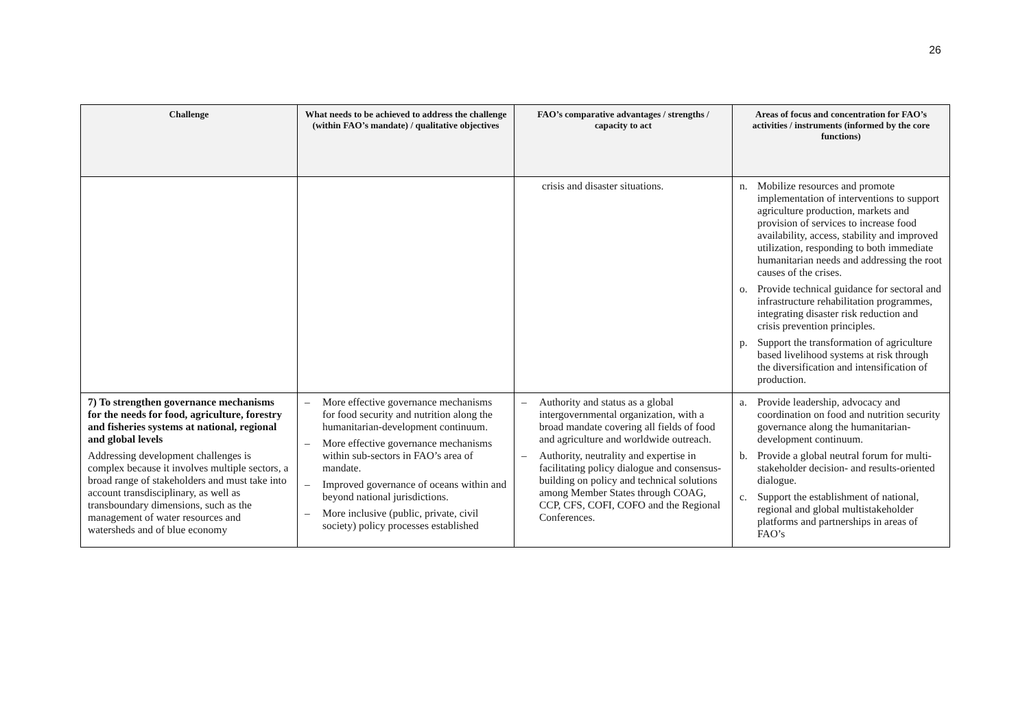26
| Challenge | What needs to be achieved to address the challenge (within FAO’s mandate) / qualitative objectives | FAO’s comparative advantages / strengths / capacity to act | Areas of focus and concentration for FAO’s activities / instruments (informed by the core functions) |
| --- | --- | --- | --- |
| | | crisis and disaster situations. | n. Mobilize resources and promote implementation of interventions to support agriculture production, markets and provision of services to increase food availability, access, stability and improved utilization, responding to both immediate humanitarian needs and addressing the root causes of the crises. o. Provide technical guidance for sectoral and infrastructure rehabilitation programmes, integrating disaster risk reduction and crisis prevention principles. p. Support the transformation of agriculture based livelihood systems at risk through the diversification and intensification of production. |
| 7) To strengthen governance mechanisms for the needs for food, agriculture, forestry and fisheries systems at national, regional and global levels Addressing development challenges is complex because it involves multiple sectors, a broad range of stakeholders and must take into account transdisciplinary, as well as transboundary dimensions, such as the management of water resources and watersheds and of blue economy | – More effective governance mechanisms for food security and nutrition along the humanitarian-development continuum. – More effective governance mechanisms within sub-sectors in FAO’s area of mandate. – Improved governance of oceans within and beyond national jurisdictions. – More inclusive (public, private, civil society) policy processes established | – Authority and status as a global intergovernmental organization, with a broad mandate covering all fields of food and agriculture and worldwide outreach. – Authority, neutrality and expertise in facilitating policy dialogue and consensus-building on policy and technical solutions among Member States through COAG, CCP, CFS, COFI, COFO and the Regional Conferences. | a. Provide leadership, advocacy and coordination on food and nutrition security governance along the humanitarian-development continuum. b. Provide a global neutral forum for multi-stakeholder decision- and results-oriented dialogue. c. Support the establishment of national, regional and global multistakeholder platforms and partnerships in areas of FAO’s |